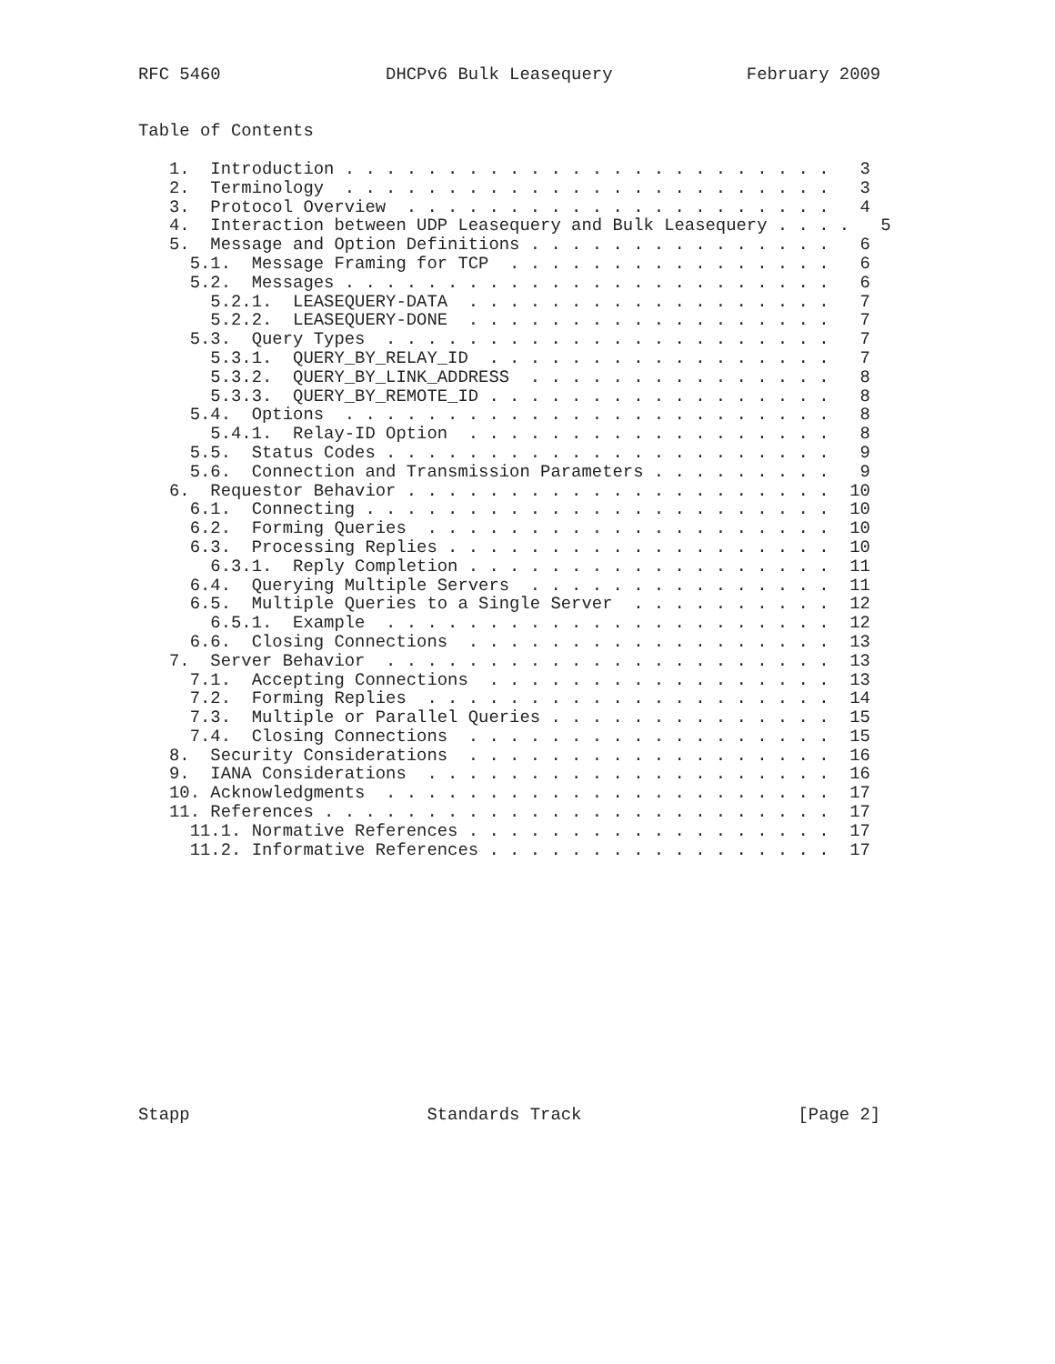RFC 5460                DHCPv6 Bulk Leasequery             February 2009


Table of Contents

   1.  Introduction . . . . . . . . . . . . . . . . . . . . . . . .   3
   2.  Terminology  . . . . . . . . . . . . . . . . . . . . . . . .   3
   3.  Protocol Overview  . . . . . . . . . . . . . . . . . . . . .   4
   4.  Interaction between UDP Leasequery and Bulk Leasequery . . . .   5
   5.  Message and Option Definitions . . . . . . . . . . . . . . .   6
     5.1.  Message Framing for TCP  . . . . . . . . . . . . . . . .   6
     5.2.  Messages . . . . . . . . . . . . . . . . . . . . . . . .   6
       5.2.1.  LEASEQUERY-DATA  . . . . . . . . . . . . . . . . . .   7
       5.2.2.  LEASEQUERY-DONE  . . . . . . . . . . . . . . . . . .   7
     5.3.  Query Types  . . . . . . . . . . . . . . . . . . . . . .   7
       5.3.1.  QUERY_BY_RELAY_ID  . . . . . . . . . . . . . . . . .   7
       5.3.2.  QUERY_BY_LINK_ADDRESS  . . . . . . . . . . . . . . .   8
       5.3.3.  QUERY_BY_REMOTE_ID . . . . . . . . . . . . . . . . .   8
     5.4.  Options  . . . . . . . . . . . . . . . . . . . . . . . .   8
       5.4.1.  Relay-ID Option  . . . . . . . . . . . . . . . . . .   8
     5.5.  Status Codes . . . . . . . . . . . . . . . . . . . . . .   9
     5.6.  Connection and Transmission Parameters . . . . . . . . .   9
   6.  Requestor Behavior . . . . . . . . . . . . . . . . . . . . .  10
     6.1.  Connecting . . . . . . . . . . . . . . . . . . . . . . .  10
     6.2.  Forming Queries  . . . . . . . . . . . . . . . . . . . .  10
     6.3.  Processing Replies . . . . . . . . . . . . . . . . . . .  10
       6.3.1.  Reply Completion . . . . . . . . . . . . . . . . . .  11
     6.4.  Querying Multiple Servers  . . . . . . . . . . . . . . .  11
     6.5.  Multiple Queries to a Single Server  . . . . . . . . . .  12
       6.5.1.  Example  . . . . . . . . . . . . . . . . . . . . . .  12
     6.6.  Closing Connections  . . . . . . . . . . . . . . . . . .  13
   7.  Server Behavior  . . . . . . . . . . . . . . . . . . . . . .  13
     7.1.  Accepting Connections  . . . . . . . . . . . . . . . . .  13
     7.2.  Forming Replies  . . . . . . . . . . . . . . . . . . . .  14
     7.3.  Multiple or Parallel Queries . . . . . . . . . . . . . .  15
     7.4.  Closing Connections  . . . . . . . . . . . . . . . . . .  15
   8.  Security Considerations  . . . . . . . . . . . . . . . . . .  16
   9.  IANA Considerations  . . . . . . . . . . . . . . . . . . . .  16
   10. Acknowledgments  . . . . . . . . . . . . . . . . . . . . . .  17
   11. References . . . . . . . . . . . . . . . . . . . . . . . . .  17
     11.1. Normative References . . . . . . . . . . . . . . . . . .  17
     11.2. Informative References . . . . . . . . . . . . . . . . .  17













Stapp                       Standards Track                     [Page 2]